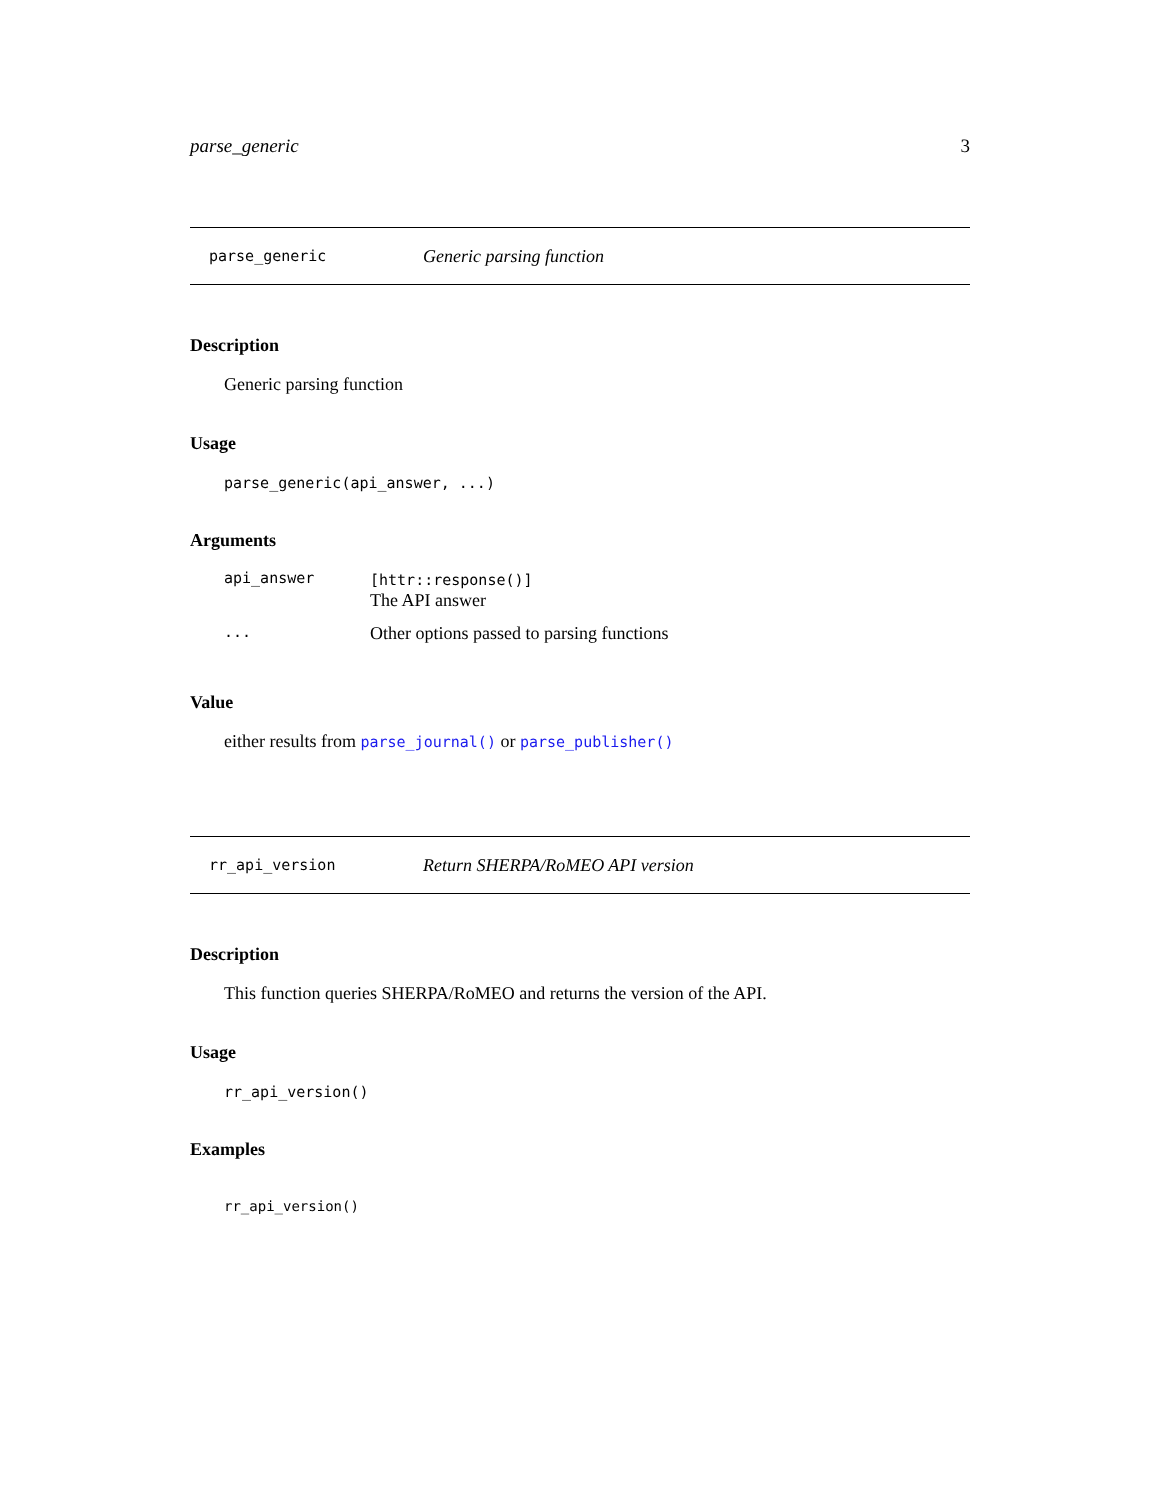parse_generic 3
parse_generic Generic parsing function
Description
Generic parsing function
Usage
parse_generic(api_answer, ...)
Arguments
| api_answer | [httr::response()] The API answer |
| ... | Other options passed to parsing functions |
Value
either results from parse_journal() or parse_publisher()
rr_api_version Return SHERPA/RoMEO API version
Description
This function queries SHERPA/RoMEO and returns the version of the API.
Usage
rr_api_version()
Examples
rr_api_version()